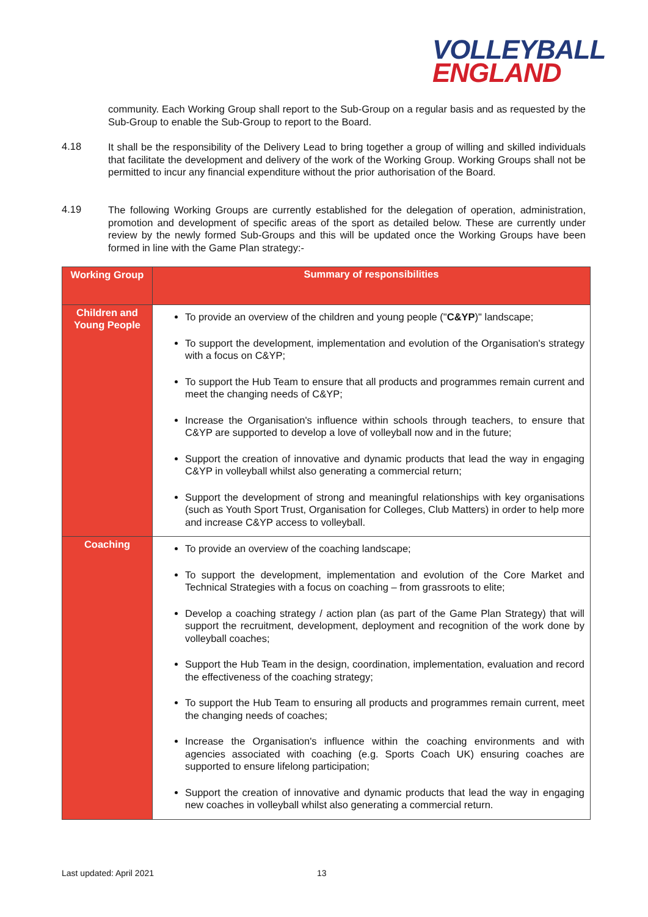VOLLEYBALL
ENGLAND
community. Each Working Group shall report to the Sub-Group on a regular basis and as requested by the Sub-Group to enable the Sub-Group to report to the Board.
4.18
It shall be the responsibility of the Delivery Lead to bring together a group of willing and skilled individuals that facilitate the development and delivery of the work of the Working Group. Working Groups shall not be permitted to incur any financial expenditure without the prior authorisation of the Board.
4.19
The following Working Groups are currently established for the delegation of operation, administration, promotion and development of specific areas of the sport as detailed below. These are currently under review by the newly formed Sub-Groups and this will be updated once the Working Groups have been formed in line with the Game Plan strategy:-
| Working Group | Summary of responsibilities |
| --- | --- |
| Children and Young People | To provide an overview of the children and young people (" C&YP )" landscape; To support the development, implementation and evolution of the Organisation's strategy with a focus on C&YP; To support the Hub Team to ensure that all products and programmes remain current and meet the changing needs of C&YP; Increase the Organisation's influence within schools through teachers, to ensure that C&YP are supported to develop a love of volleyball now and in the future; Support the creation of innovative and dynamic products that lead the way in engaging C&YP in volleyball whilst also generating a commercial return; Support the development of strong and meaningful relationships with key organisations (such as Youth Sport Trust, Organisation for Colleges, Club Matters) in order to help more and increase C&YP access to volleyball. |
| Coaching | To provide an overview of the coaching landscape; To support the development, implementation and evolution of the Core Market and Technical Strategies with a focus on coaching – from grassroots to elite; Develop a coaching strategy / action plan (as part of the Game Plan Strategy) that will support the recruitment, development, deployment and recognition of the work done by volleyball coaches; Support the Hub Team in the design, coordination, implementation, evaluation and record the effectiveness of the coaching strategy; To support the Hub Team to ensuring all products and programmes remain current, meet the changing needs of coaches; Increase the Organisation's influence within the coaching environments and with agencies associated with coaching (e.g. Sports Coach UK) ensuring coaches are supported to ensure lifelong participation; Support the creation of innovative and dynamic products that lead the way in engaging new coaches in volleyball whilst also generating a commercial return. |
Last updated: April 2021 13